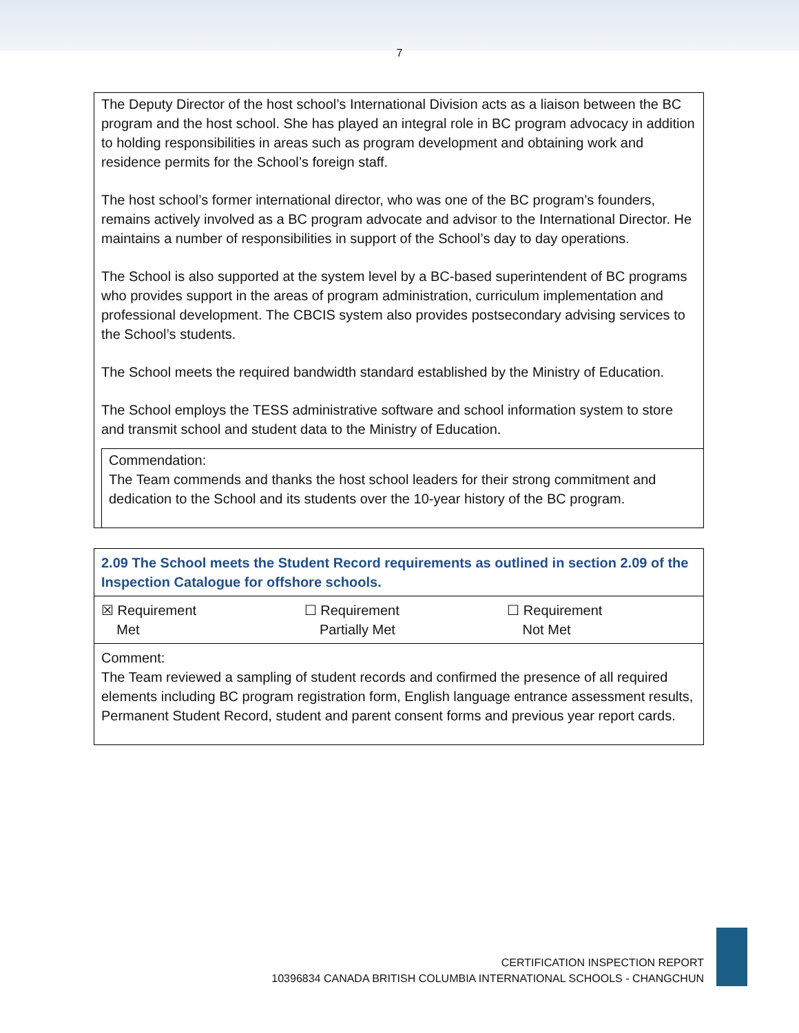7
The Deputy Director of the host school’s International Division acts as a liaison between the BC program and the host school. She has played an integral role in BC program advocacy in addition to holding responsibilities in areas such as program development and obtaining work and residence permits for the School’s foreign staff.
The host school’s former international director, who was one of the BC program’s founders, remains actively involved as a BC program advocate and advisor to the International Director. He maintains a number of responsibilities in support of the School’s day to day operations.
The School is also supported at the system level by a BC-based superintendent of BC programs who provides support in the areas of program administration, curriculum implementation and professional development. The CBCIS system also provides postsecondary advising services to the School’s students.
The School meets the required bandwidth standard established by the Ministry of Education.
The School employs the TESS administrative software and school information system to store and transmit school and student data to the Ministry of Education.
Commendation:
The Team commends and thanks the host school leaders for their strong commitment and dedication to the School and its students over the 10-year history of the BC program.
| 2.09 The School meets the Student Record requirements as outlined in section 2.09 of the Inspection Catalogue for offshore schools. | | |
| ☒ Requirement Met | ☐ Requirement Partially Met | ☐ Requirement Not Met |
| Comment: The Team reviewed a sampling of student records and confirmed the presence of all required elements including BC program registration form, English language entrance assessment results, Permanent Student Record, student and parent consent forms and previous year report cards. | | |
CERTIFICATION INSPECTION REPORT
10396834 CANADA BRITISH COLUMBIA INTERNATIONAL SCHOOLS - CHANGCHUN